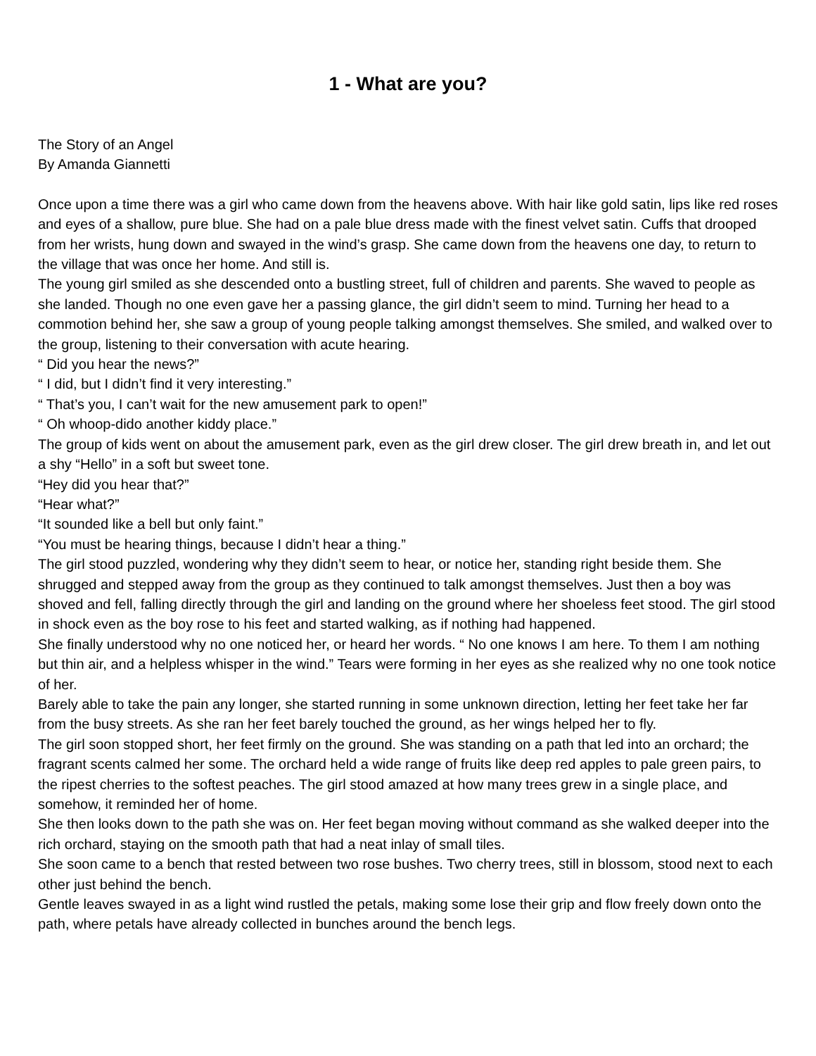1 - What are you?
The Story of an Angel
By Amanda Giannetti
Once upon a time there was a girl who came down from the heavens above. With hair like gold satin, lips like red roses and eyes of a shallow, pure blue. She had on a pale blue dress made with the finest velvet satin. Cuffs that drooped from her wrists, hung down and swayed in the wind’s grasp. She came down from the heavens one day, to return to the village that was once her home. And still is.
The young girl smiled as she descended onto a bustling street, full of children and parents. She waved to people as she landed. Though no one even gave her a passing glance, the girl didn’t seem to mind. Turning her head to a commotion behind her, she saw a group of young people talking amongst themselves. She smiled, and walked over to the group, listening to their conversation with acute hearing.
“ Did you hear the news?”
“ I did, but I didn’t find it very interesting.”
“ That’s you, I can’t wait for the new amusement park to open!”
“ Oh whoop-dido another kiddy place.”
The group of kids went on about the amusement park, even as the girl drew closer. The girl drew breath in, and let out a shy “Hello” in a soft but sweet tone.
“Hey did you hear that?”
“Hear what?”
“It sounded like a bell but only faint.”
“You must be hearing things, because I didn’t hear a thing.”
The girl stood puzzled, wondering why they didn’t seem to hear, or notice her, standing right beside them. She shrugged and stepped away from the group as they continued to talk amongst themselves. Just then a boy was shoved and fell, falling directly through the girl and landing on the ground where her shoeless feet stood. The girl stood in shock even as the boy rose to his feet and started walking, as if nothing had happened.
She finally understood why no one noticed her, or heard her words. “ No one knows I am here. To them I am nothing but thin air, and a helpless whisper in the wind.” Tears were forming in her eyes as she realized why no one took notice of her.
Barely able to take the pain any longer, she started running in some unknown direction, letting her feet take her far from the busy streets. As she ran her feet barely touched the ground, as her wings helped her to fly.
The girl soon stopped short, her feet firmly on the ground. She was standing on a path that led into an orchard; the fragrant scents calmed her some. The orchard held a wide range of fruits like deep red apples to pale green pairs, to the ripest cherries to the softest peaches. The girl stood amazed at how many trees grew in a single place, and somehow, it reminded her of home.
She then looks down to the path she was on. Her feet began moving without command as she walked deeper into the rich orchard, staying on the smooth path that had a neat inlay of small tiles.
She soon came to a bench that rested between two rose bushes. Two cherry trees, still in blossom, stood next to each other just behind the bench.
Gentle leaves swayed in as a light wind rustled the petals, making some lose their grip and flow freely down onto the path, where petals have already collected in bunches around the bench legs.